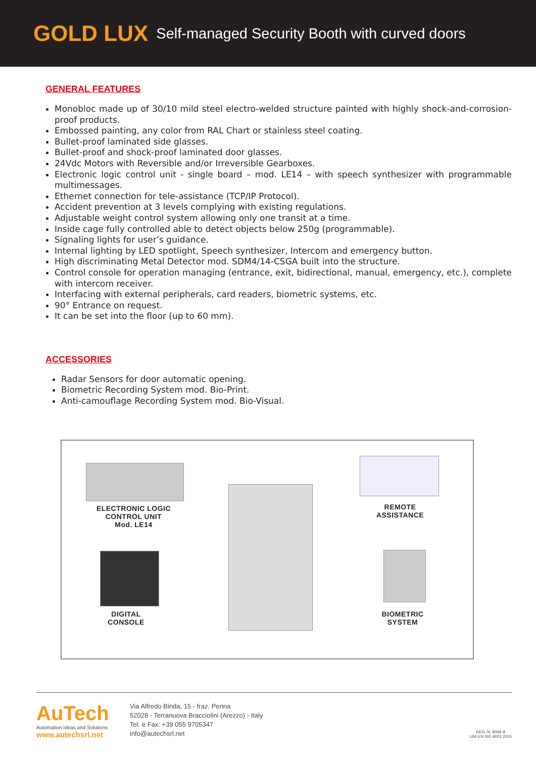GOLD LUX Self-managed Security Booth with curved doors
GENERAL FEATURES
Monobloc made up of 30/10 mild steel electro-welded structure painted with highly shock-and-corrosion-proof products.
Embossed painting, any color from RAL Chart or stainless steel coating.
Bullet-proof laminated side glasses.
Bullet-proof and shock-proof laminated door glasses.
24Vdc Motors with Reversible and/or Irreversible Gearboxes.
Electronic logic control unit - single board – mod. LE14 – with speech synthesizer with programmable multimessages.
Ethernet connection for tele-assistance (TCP/IP Protocol).
Accident prevention at 3 levels complying with existing regulations.
Adjustable weight control system allowing only one transit at a time.
Inside cage fully controlled able to detect objects below 250g (programmable).
Signaling lights for user’s guidance.
Internal lighting by LED spotlight, Speech synthesizer, Intercom and emergency button.
High discriminating Metal Detector mod. SDM4/14-CSGA built into the structure.
Control console for operation managing (entrance, exit, bidirectional, manual, emergency, etc.), complete with intercom receiver.
Interfacing with external peripherals, card readers, biometric systems, etc.
90° Entrance on request.
It can be set into the floor (up to 60 mm).
ACCESSORIES
Radar Sensors for door automatic opening.
Biometric Recording System mod. Bio-Print.
Anti-camouflage Recording System mod. Bio-Visual.
ELECTRONIC LOGIC
CONTROL UNIT
Mod. LE14
REMOTE
ASSISTANCE
DIGITAL
CONSOLE
BIOMETRIC
SYSTEM
AuTech
Automation Ideas and Solutions
www.autechsrl.net
Via Alfredo Binda, 15 - fraz. Penna
52028 - Terranuova Bracciolini (Arezzo) - Italy
Tel. e Fax: +39 055 9705347
info@autechsrl.net
REG. N. 8064-A
UNI EN ISO 9001:2015